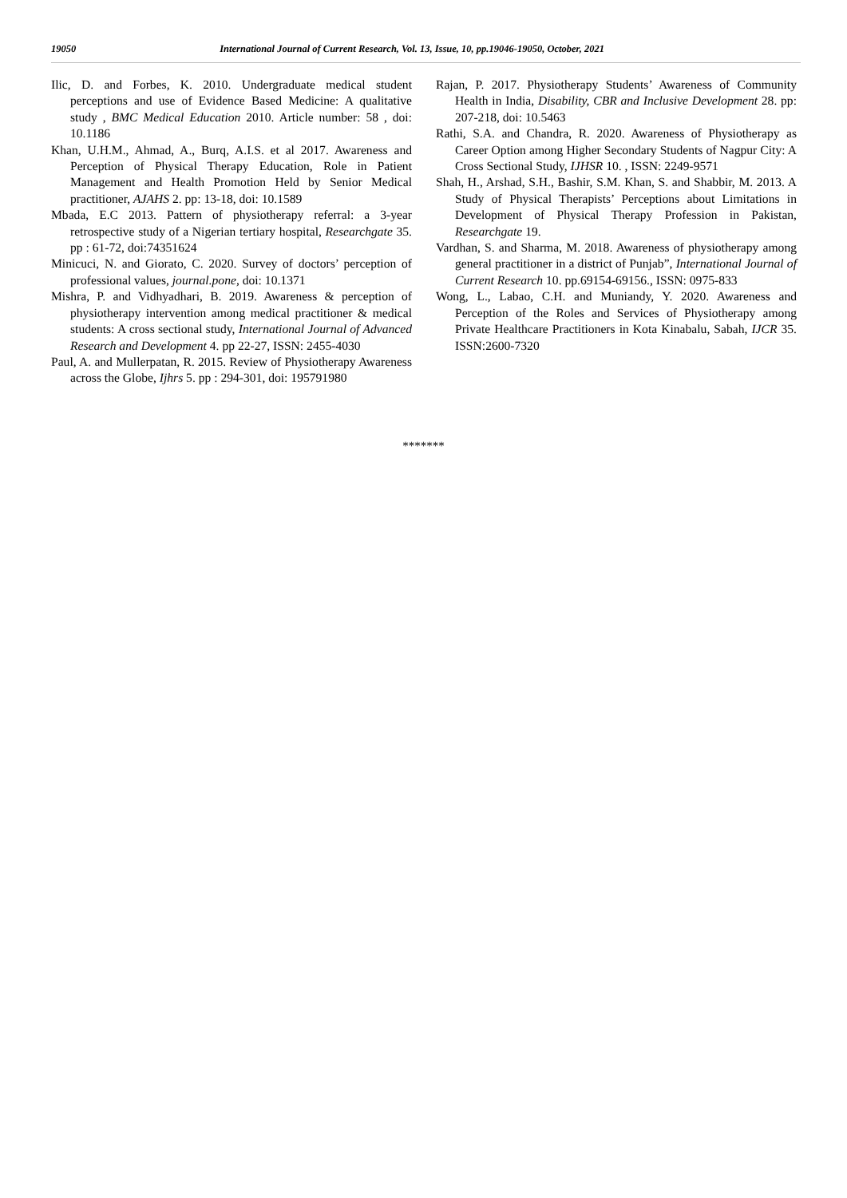19050 International Journal of Current Research, Vol. 13, Issue, 10, pp.19046-19050, October, 2021
Ilic, D. and Forbes, K. 2010. Undergraduate medical student perceptions and use of Evidence Based Medicine: A qualitative study , BMC Medical Education 2010. Article number: 58 , doi: 10.1186
Khan, U.H.M., Ahmad, A., Burq, A.I.S. et al 2017. Awareness and Perception of Physical Therapy Education, Role in Patient Management and Health Promotion Held by Senior Medical practitioner, AJAHS 2. pp: 13-18, doi: 10.1589
Mbada, E.C 2013. Pattern of physiotherapy referral: a 3-year retrospective study of a Nigerian tertiary hospital, Researchgate 35. pp : 61-72, doi:74351624
Minicuci, N. and Giorato, C. 2020. Survey of doctors’ perception of professional values, journal.pone, doi: 10.1371
Mishra, P. and Vidhyadhari, B. 2019. Awareness & perception of physiotherapy intervention among medical practitioner & medical students: A cross sectional study, International Journal of Advanced Research and Development 4. pp 22-27, ISSN: 2455-4030
Paul, A. and Mullerpatan, R. 2015. Review of Physiotherapy Awareness across the Globe, Ijhrs 5. pp : 294-301, doi: 195791980
Rajan, P. 2017. Physiotherapy Students’ Awareness of Community Health in India, Disability, CBR and Inclusive Development 28. pp: 207-218, doi: 10.5463
Rathi, S.A. and Chandra, R. 2020. Awareness of Physiotherapy as Career Option among Higher Secondary Students of Nagpur City: A Cross Sectional Study, IJHSR 10. , ISSN: 2249-9571
Shah, H., Arshad, S.H., Bashir, S.M. Khan, S. and Shabbir, M. 2013. A Study of Physical Therapists’ Perceptions about Limitations in Development of Physical Therapy Profession in Pakistan, Researchgate 19.
Vardhan, S. and Sharma, M. 2018. Awareness of physiotherapy among general practitioner in a district of Punjab”, International Journal of Current Research 10. pp.69154-69156., ISSN: 0975-833
Wong, L., Labao, C.H. and Muniandy, Y. 2020. Awareness and Perception of the Roles and Services of Physiotherapy among Private Healthcare Practitioners in Kota Kinabalu, Sabah, IJCR 35. ISSN:2600-7320
*******